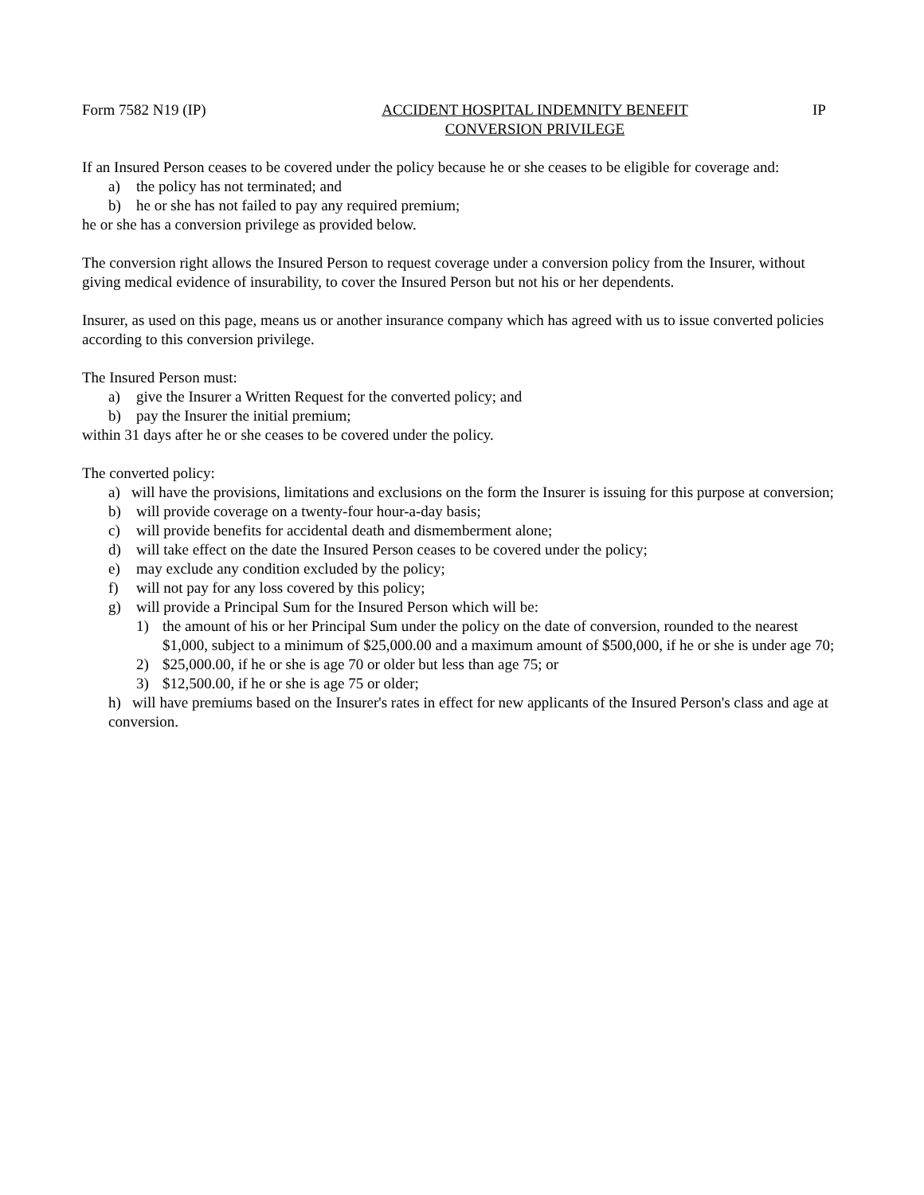Form 7582 N19 (IP) ACCIDENT HOSPITAL INDEMNITY BENEFIT
CONVERSION PRIVILEGE
IP
If an Insured Person ceases to be covered under the policy because he or she ceases to be eligible for coverage and:
a) the policy has not terminated; and
b) he or she has not failed to pay any required premium;
he or she has a conversion privilege as provided below.
The conversion right allows the Insured Person to request coverage under a conversion policy from the Insurer, without giving medical evidence of insurability, to cover the Insured Person but not his or her dependents.
Insurer, as used on this page, means us or another insurance company which has agreed with us to issue converted policies according to this conversion privilege.
The Insured Person must:
a) give the Insurer a Written Request for the converted policy; and
b) pay the Insurer the initial premium;
within 31 days after he or she ceases to be covered under the policy.
The converted policy:
a) will have the provisions, limitations and exclusions on the form the Insurer is issuing for this purpose at conversion;
b) will provide coverage on a twenty-four hour-a-day basis;
c) will provide benefits for accidental death and dismemberment alone;
d) will take effect on the date the Insured Person ceases to be covered under the policy;
e) may exclude any condition excluded by the policy;
f) will not pay for any loss covered by this policy;
g) will provide a Principal Sum for the Insured Person which will be:
1) the amount of his or her Principal Sum under the policy on the date of conversion, rounded to the nearest $1,000, subject to a minimum of $25,000.00 and a maximum amount of $500,000, if he or she is under age 70;
2) $25,000.00, if he or she is age 70 or older but less than age 75; or
3) $12,500.00, if he or she is age 75 or older;
h) will have premiums based on the Insurer's rates in effect for new applicants of the Insured Person's class and age at conversion.